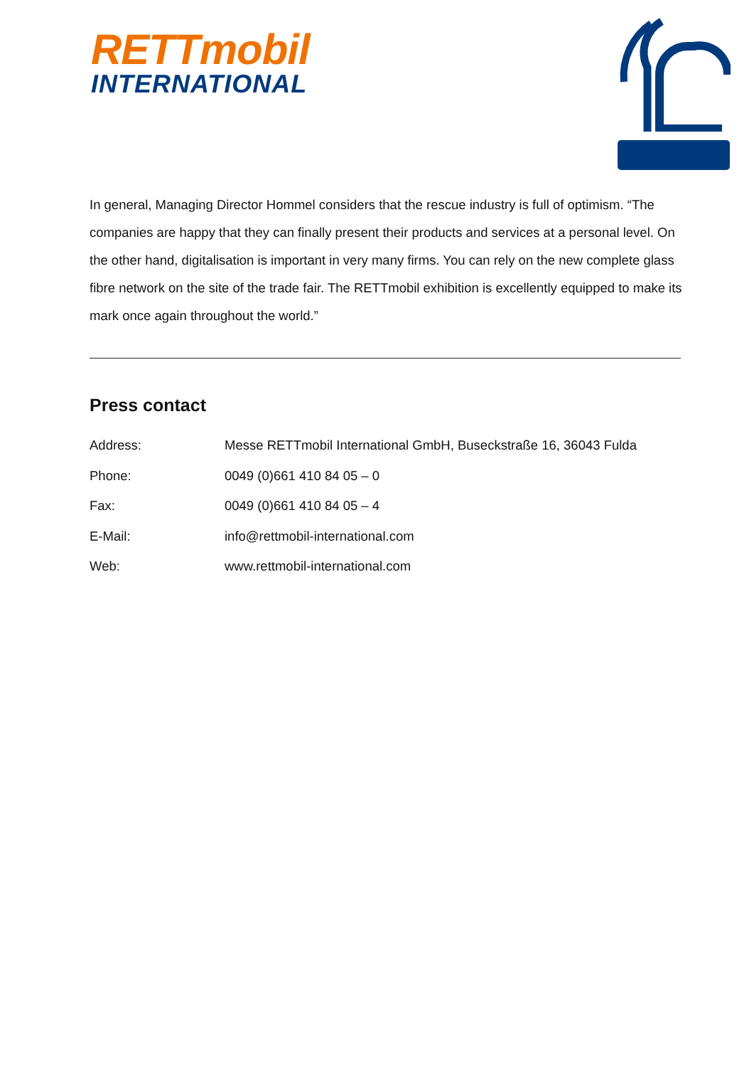RETTmobil
INTERNATIONAL
In general, Managing Director Hommel considers that the rescue industry is full of optimism. “The companies are happy that they can finally present their products and services at a personal level. On the other hand, digitalisation is important in very many firms. You can rely on the new complete glass fibre network on the site of the trade fair. The RETTmobil exhibition is excellently equipped to make its mark once again throughout the world.”
Press contact
Address: Messe RETTmobil International GmbH, Buseckstraße 16, 36043 Fulda
Phone: 0049 (0)661 410 84 05 – 0
Fax: 0049 (0)661 410 84 05 – 4
E-Mail: info@rettmobil-international.com
Web: www.rettmobil-international.com